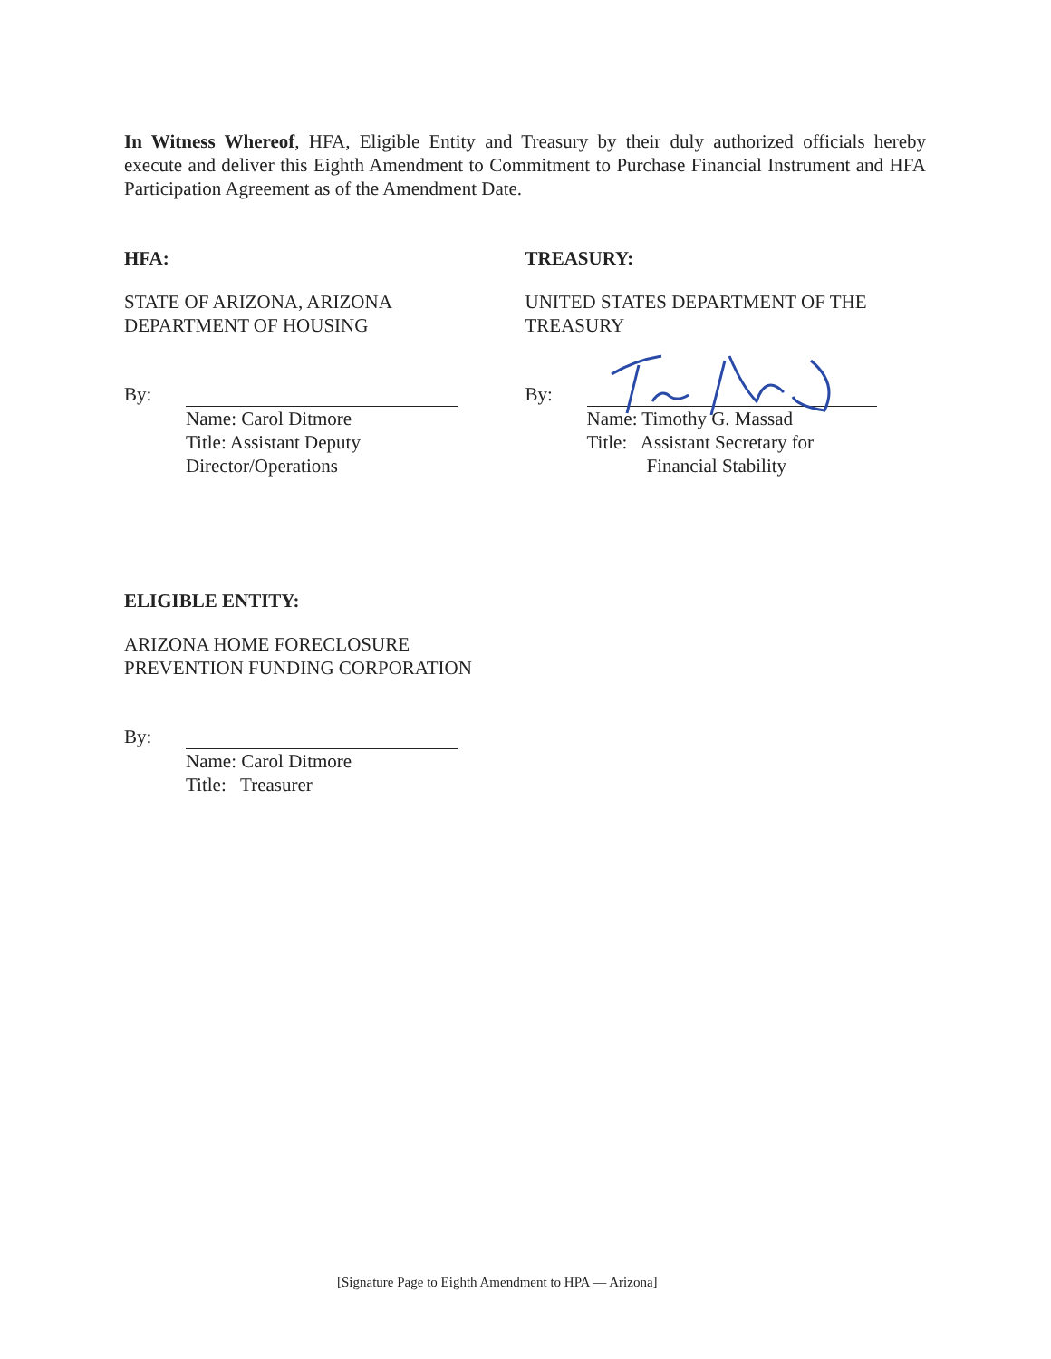In Witness Whereof, HFA, Eligible Entity and Treasury by their duly authorized officials hereby execute and deliver this Eighth Amendment to Commitment to Purchase Financial Instrument and HFA Participation Agreement as of the Amendment Date.
HFA:
STATE OF ARIZONA, ARIZONA
DEPARTMENT OF HOUSING
By:
Name: Carol Ditmore
Title: Assistant Deputy
Director/Operations
TREASURY:
UNITED STATES DEPARTMENT OF THE
TREASURY
By:
Name: Timothy G. Massad
Title: Assistant Secretary for
Financial Stability
ELIGIBLE ENTITY:
ARIZONA HOME FORECLOSURE
PREVENTION FUNDING CORPORATION
By:
Name: Carol Ditmore
Title: Treasurer
[Signature Page to Eighth Amendment to HPA — Arizona]